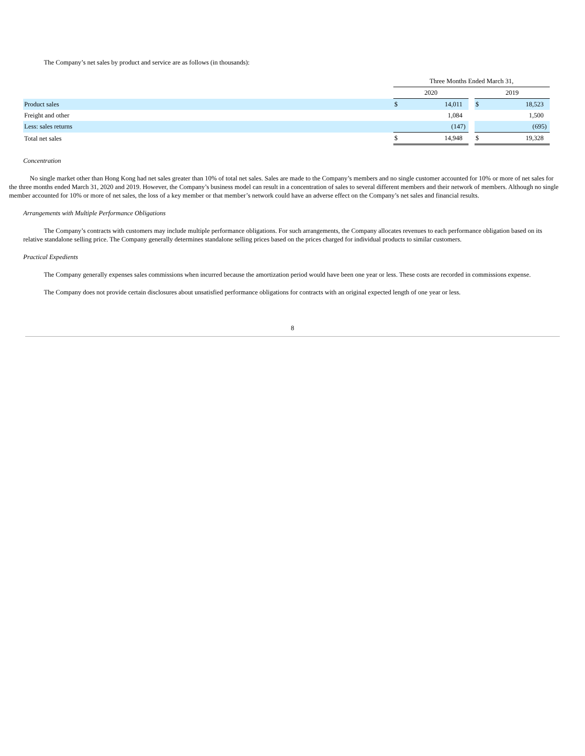The Company’s net sales by product and service are as follows (in thousands):
| | Three Months Ended March 31, | | | | |
| | 2020 | | | 2019 | |
| Product sales | $ | 14,011 | | $ | 18,523 |
| Freight and other | | 1,084 | | | 1,500 |
| Less: sales returns | | (147) | | | (695) |
| Total net sales | $ | 14,948 | | $ | 19,328 |
Concentration
No single market other than Hong Kong had net sales greater than 10% of total net sales. Sales are made to the Company’s members and no single customer accounted for 10% or more of net sales for the three months ended March 31, 2020 and 2019. However, the Company’s business model can result in a concentration of sales to several different members and their network of members. Although no single member accounted for 10% or more of net sales, the loss of a key member or that member’s network could have an adverse effect on the Company’s net sales and financial results.
Arrangements with Multiple Performance Obligations
The Company’s contracts with customers may include multiple performance obligations. For such arrangements, the Company allocates revenues to each performance obligation based on its relative standalone selling price. The Company generally determines standalone selling prices based on the prices charged for individual products to similar customers.
Practical Expedients
The Company generally expenses sales commissions when incurred because the amortization period would have been one year or less. These costs are recorded in commissions expense.
The Company does not provide certain disclosures about unsatisfied performance obligations for contracts with an original expected length of one year or less.
8